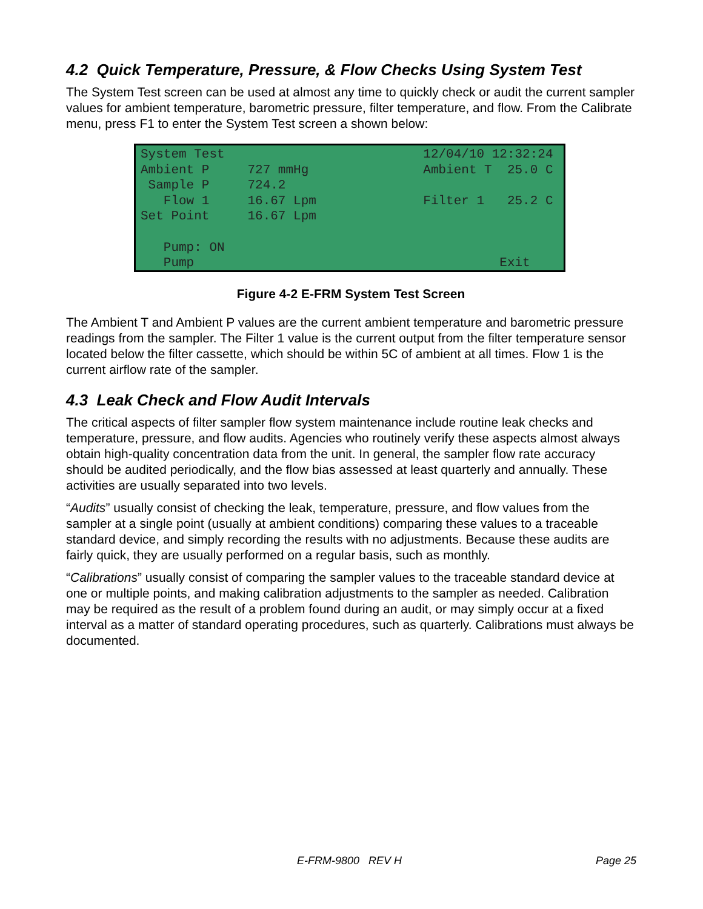4.2 Quick Temperature, Pressure, & Flow Checks Using System Test
The System Test screen can be used at almost any time to quickly check or audit the current sampler values for ambient temperature, barometric pressure, filter temperature, and flow. From the Calibrate menu, press F1 to enter the System Test screen a shown below:
System Test 12/04/10 12:32:24 Ambient P 727 mmHg Ambient T 25.0 C Sample P 724.2 Flow 1 16.67 Lpm Filter 1 25.2 C Set Point 16.67 Lpm Pump: ON Pump Exit
Figure 4-2 E-FRM System Test Screen
The Ambient T and Ambient P values are the current ambient temperature and barometric pressure readings from the sampler. The Filter 1 value is the current output from the filter temperature sensor located below the filter cassette, which should be within 5C of ambient at all times. Flow 1 is the current airflow rate of the sampler.
4.3 Leak Check and Flow Audit Intervals
The critical aspects of filter sampler flow system maintenance include routine leak checks and temperature, pressure, and flow audits. Agencies who routinely verify these aspects almost always obtain high-quality concentration data from the unit. In general, the sampler flow rate accuracy should be audited periodically, and the flow bias assessed at least quarterly and annually. These activities are usually separated into two levels.
“Audits” usually consist of checking the leak, temperature, pressure, and flow values from the sampler at a single point (usually at ambient conditions) comparing these values to a traceable standard device, and simply recording the results with no adjustments. Because these audits are fairly quick, they are usually performed on a regular basis, such as monthly.
“Calibrations” usually consist of comparing the sampler values to the traceable standard device at one or multiple points, and making calibration adjustments to the sampler as needed. Calibration may be required as the result of a problem found during an audit, or may simply occur at a fixed interval as a matter of standard operating procedures, such as quarterly. Calibrations must always be documented.
E-FRM-9800 REV H Page 25